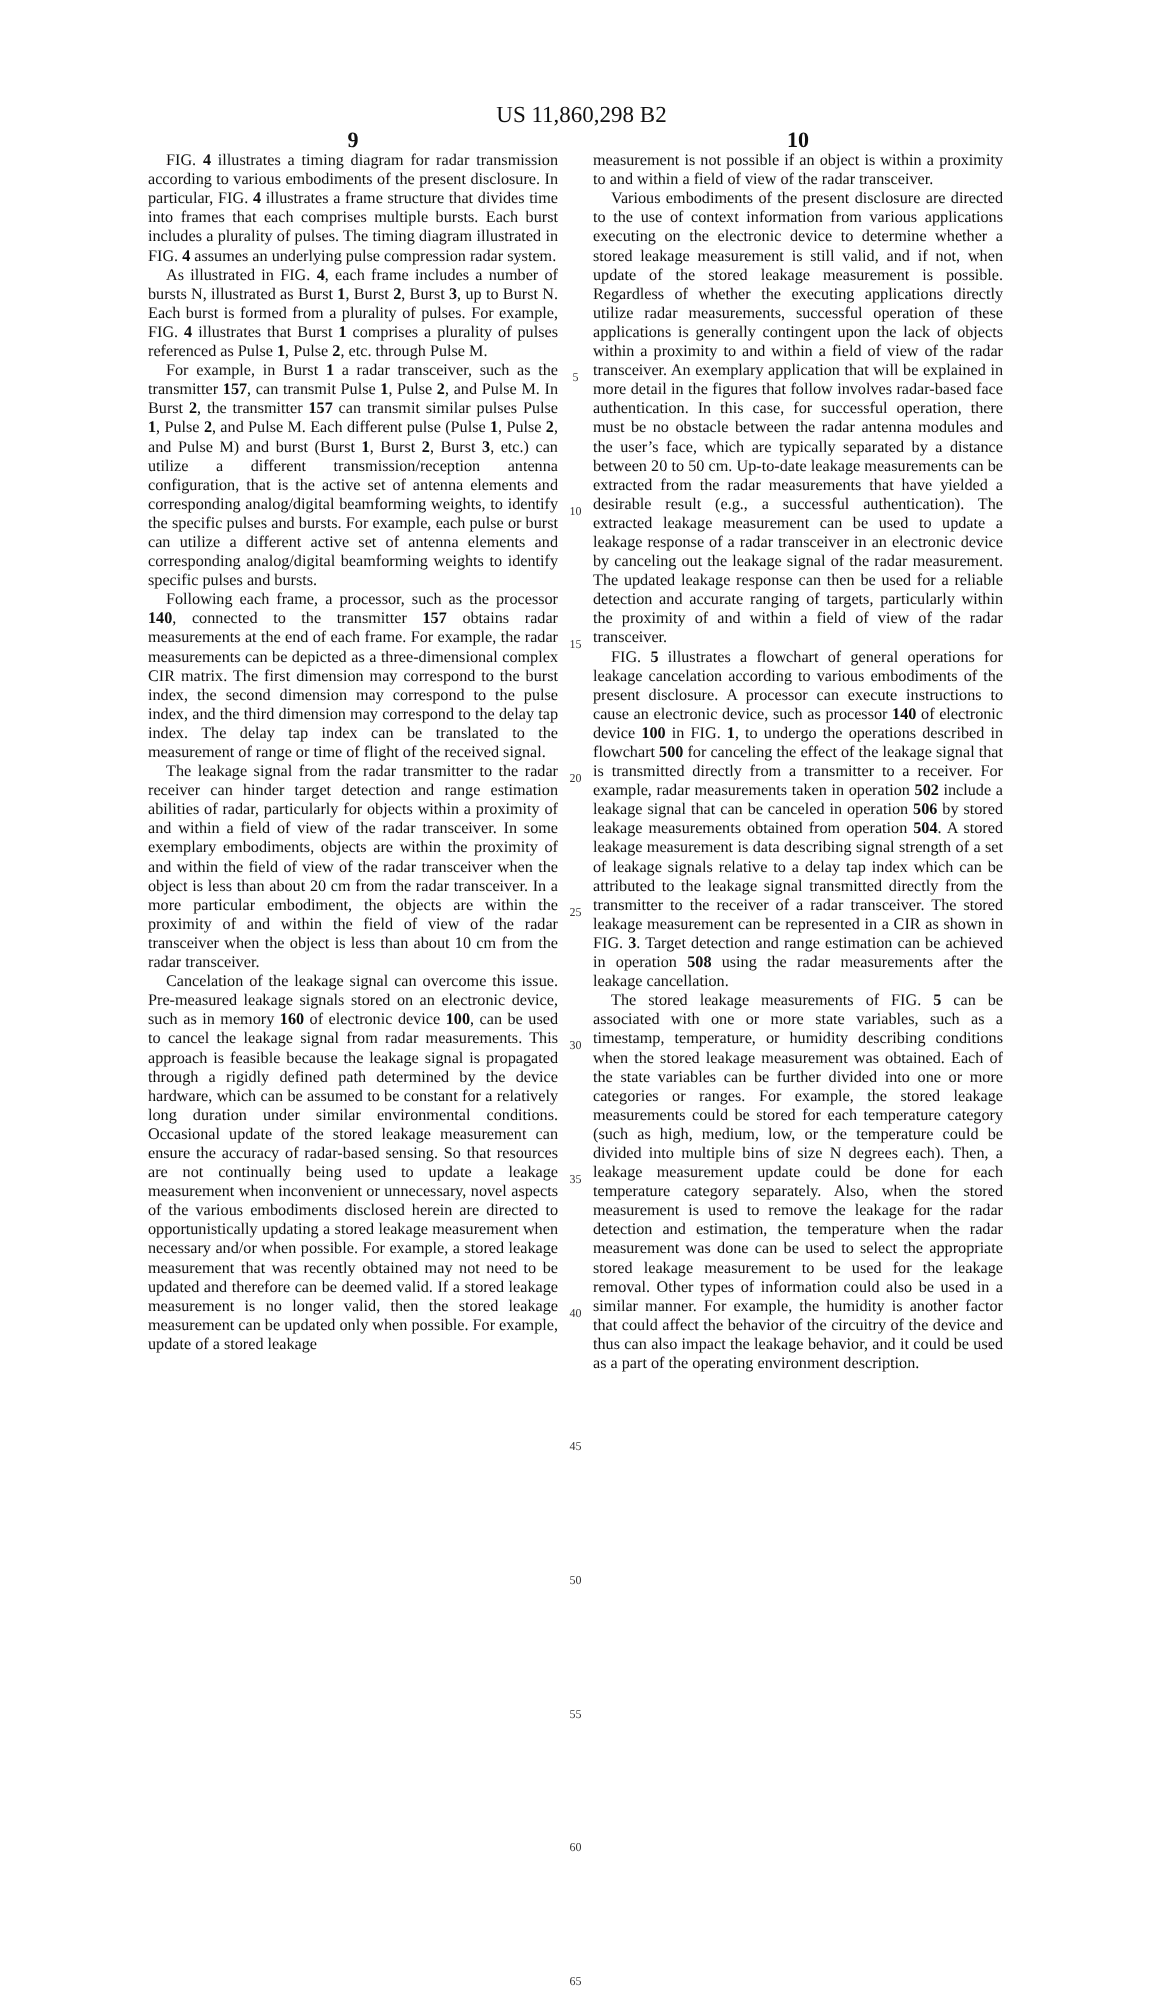US 11,860,298 B2
9
FIG. 4 illustrates a timing diagram for radar transmission according to various embodiments of the present disclosure. In particular, FIG. 4 illustrates a frame structure that divides time into frames that each comprises multiple bursts. Each burst includes a plurality of pulses. The timing diagram illustrated in FIG. 4 assumes an underlying pulse compression radar system.
As illustrated in FIG. 4, each frame includes a number of bursts N, illustrated as Burst 1, Burst 2, Burst 3, up to Burst N. Each burst is formed from a plurality of pulses. For example, FIG. 4 illustrates that Burst 1 comprises a plurality of pulses referenced as Pulse 1, Pulse 2, etc. through Pulse M.
For example, in Burst 1 a radar transceiver, such as the transmitter 157, can transmit Pulse 1, Pulse 2, and Pulse M. In Burst 2, the transmitter 157 can transmit similar pulses Pulse 1, Pulse 2, and Pulse M. Each different pulse (Pulse 1, Pulse 2, and Pulse M) and burst (Burst 1, Burst 2, Burst 3, etc.) can utilize a different transmission/reception antenna configuration, that is the active set of antenna elements and corresponding analog/digital beamforming weights, to identify the specific pulses and bursts. For example, each pulse or burst can utilize a different active set of antenna elements and corresponding analog/digital beamforming weights to identify specific pulses and bursts.
Following each frame, a processor, such as the processor 140, connected to the transmitter 157 obtains radar measurements at the end of each frame. For example, the radar measurements can be depicted as a three-dimensional complex CIR matrix. The first dimension may correspond to the burst index, the second dimension may correspond to the pulse index, and the third dimension may correspond to the delay tap index. The delay tap index can be translated to the measurement of range or time of flight of the received signal.
The leakage signal from the radar transmitter to the radar receiver can hinder target detection and range estimation abilities of radar, particularly for objects within a proximity of and within a field of view of the radar transceiver. In some exemplary embodiments, objects are within the proximity of and within the field of view of the radar transceiver when the object is less than about 20 cm from the radar transceiver. In a more particular embodiment, the objects are within the proximity of and within the field of view of the radar transceiver when the object is less than about 10 cm from the radar transceiver.
Cancelation of the leakage signal can overcome this issue. Pre-measured leakage signals stored on an electronic device, such as in memory 160 of electronic device 100, can be used to cancel the leakage signal from radar measurements. This approach is feasible because the leakage signal is propagated through a rigidly defined path determined by the device hardware, which can be assumed to be constant for a relatively long duration under similar environmental conditions. Occasional update of the stored leakage measurement can ensure the accuracy of radar-based sensing. So that resources are not continually being used to update a leakage measurement when inconvenient or unnecessary, novel aspects of the various embodiments disclosed herein are directed to opportunistically updating a stored leakage measurement when necessary and/or when possible. For example, a stored leakage measurement that was recently obtained may not need to be updated and therefore can be deemed valid. If a stored leakage measurement is no longer valid, then the stored leakage measurement can be updated only when possible. For example, update of a stored leakage
5
10
15
20
25
30
35
40
45
50
55
60
65
10
measurement is not possible if an object is within a proximity to and within a field of view of the radar transceiver.
Various embodiments of the present disclosure are directed to the use of context information from various applications executing on the electronic device to determine whether a stored leakage measurement is still valid, and if not, when update of the stored leakage measurement is possible. Regardless of whether the executing applications directly utilize radar measurements, successful operation of these applications is generally contingent upon the lack of objects within a proximity to and within a field of view of the radar transceiver. An exemplary application that will be explained in more detail in the figures that follow involves radar-based face authentication. In this case, for successful operation, there must be no obstacle between the radar antenna modules and the user’s face, which are typically separated by a distance between 20 to 50 cm. Up-to-date leakage measurements can be extracted from the radar measurements that have yielded a desirable result (e.g., a successful authentication). The extracted leakage measurement can be used to update a leakage response of a radar transceiver in an electronic device by canceling out the leakage signal of the radar measurement. The updated leakage response can then be used for a reliable detection and accurate ranging of targets, particularly within the proximity of and within a field of view of the radar transceiver.
FIG. 5 illustrates a flowchart of general operations for leakage cancelation according to various embodiments of the present disclosure. A processor can execute instructions to cause an electronic device, such as processor 140 of electronic device 100 in FIG. 1, to undergo the operations described in flowchart 500 for canceling the effect of the leakage signal that is transmitted directly from a transmitter to a receiver. For example, radar measurements taken in operation 502 include a leakage signal that can be canceled in operation 506 by stored leakage measurements obtained from operation 504. A stored leakage measurement is data describing signal strength of a set of leakage signals relative to a delay tap index which can be attributed to the leakage signal transmitted directly from the transmitter to the receiver of a radar transceiver. The stored leakage measurement can be represented in a CIR as shown in FIG. 3. Target detection and range estimation can be achieved in operation 508 using the radar measurements after the leakage cancellation.
The stored leakage measurements of FIG. 5 can be associated with one or more state variables, such as a timestamp, temperature, or humidity describing conditions when the stored leakage measurement was obtained. Each of the state variables can be further divided into one or more categories or ranges. For example, the stored leakage measurements could be stored for each temperature category (such as high, medium, low, or the temperature could be divided into multiple bins of size N degrees each). Then, a leakage measurement update could be done for each temperature category separately. Also, when the stored measurement is used to remove the leakage for the radar detection and estimation, the temperature when the radar measurement was done can be used to select the appropriate stored leakage measurement to be used for the leakage removal. Other types of information could also be used in a similar manner. For example, the humidity is another factor that could affect the behavior of the circuitry of the device and thus can also impact the leakage behavior, and it could be used as a part of the operating environment description.